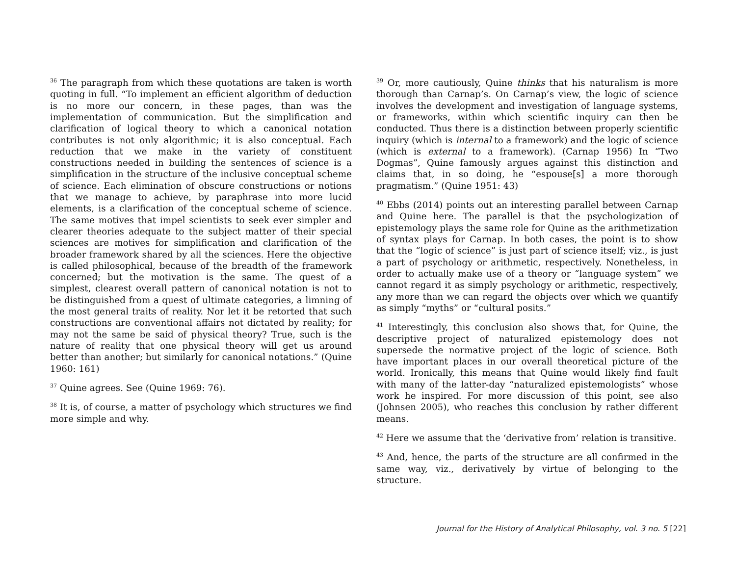<sup>36</sup> The paragraph from which these quotations are taken is worth quoting in full. “To implement an efficient algorithm of deduction is no more our concern, in these pages, than was the implementation of communication. But the simplification and clarification of logical theory to which a canonical notation contributes is not only algorithmic; it is also conceptual. Each reduction that we make in the variety of constituent constructions needed in building the sentences of science is a simplification in the structure of the inclusive conceptual scheme of science. Each elimination of obscure constructions or notions that we manage to achieve, by paraphrase into more lucid elements, is a clarification of the conceptual scheme of science. The same motives that impel scientists to seek ever simpler and clearer theories adequate to the subject matter of their special sciences are motives for simplification and clarification of the broader framework shared by all the sciences. Here the objective is called philosophical, because of the breadth of the framework concerned; but the motivation is the same. The quest of a simplest, clearest overall pattern of canonical notation is not to be distinguished from a quest of ultimate categories, a limning of the most general traits of reality. Nor let it be retorted that such constructions are conventional affairs not dictated by reality; for may not the same be said of physical theory? True, such is the nature of reality that one physical theory will get us around better than another; but similarly for canonical notations.” (Quine 1960: 161)
<sup>37</sup> Quine agrees. See (Quine 1969: 76).
<sup>38</sup> It is, of course, a matter of psychology which structures we find more simple and why.
<sup>39</sup> Or, more cautiously, Quine thinks that his naturalism is more thorough than Carnap’s. On Carnap’s view, the logic of science involves the development and investigation of language systems, or frameworks, within which scientific inquiry can then be conducted. Thus there is a distinction between properly scientific inquiry (which is internal to a framework) and the logic of science (which is external to a framework). (Carnap 1956) In “Two Dogmas”, Quine famously argues against this distinction and claims that, in so doing, he “espouse[s] a more thorough pragmatism.” (Quine 1951: 43)
<sup>40</sup> Ebbs (2014) points out an interesting parallel between Carnap and Quine here. The parallel is that the psychologization of epistemology plays the same role for Quine as the arithmetization of syntax plays for Carnap. In both cases, the point is to show that the “logic of science” is just part of science itself; viz., is just a part of psychology or arithmetic, respectively. Nonetheless, in order to actually make use of a theory or “language system” we cannot regard it as simply psychology or arithmetic, respectively, any more than we can regard the objects over which we quantify as simply “myths” or “cultural posits.”
<sup>41</sup> Interestingly, this conclusion also shows that, for Quine, the descriptive project of naturalized epistemology does not supersede the normative project of the logic of science. Both have important places in our overall theoretical picture of the world. Ironically, this means that Quine would likely find fault with many of the latter-day “naturalized epistemologists” whose work he inspired. For more discussion of this point, see also (Johnsen 2005), who reaches this conclusion by rather different means.
<sup>42</sup> Here we assume that the ‘derivative from’ relation is transitive.
<sup>43</sup> And, hence, the parts of the structure are all confirmed in the same way, viz., derivatively by virtue of belonging to the structure.
Journal for the History of Analytical Philosophy, vol. 3 no. 5 [22]